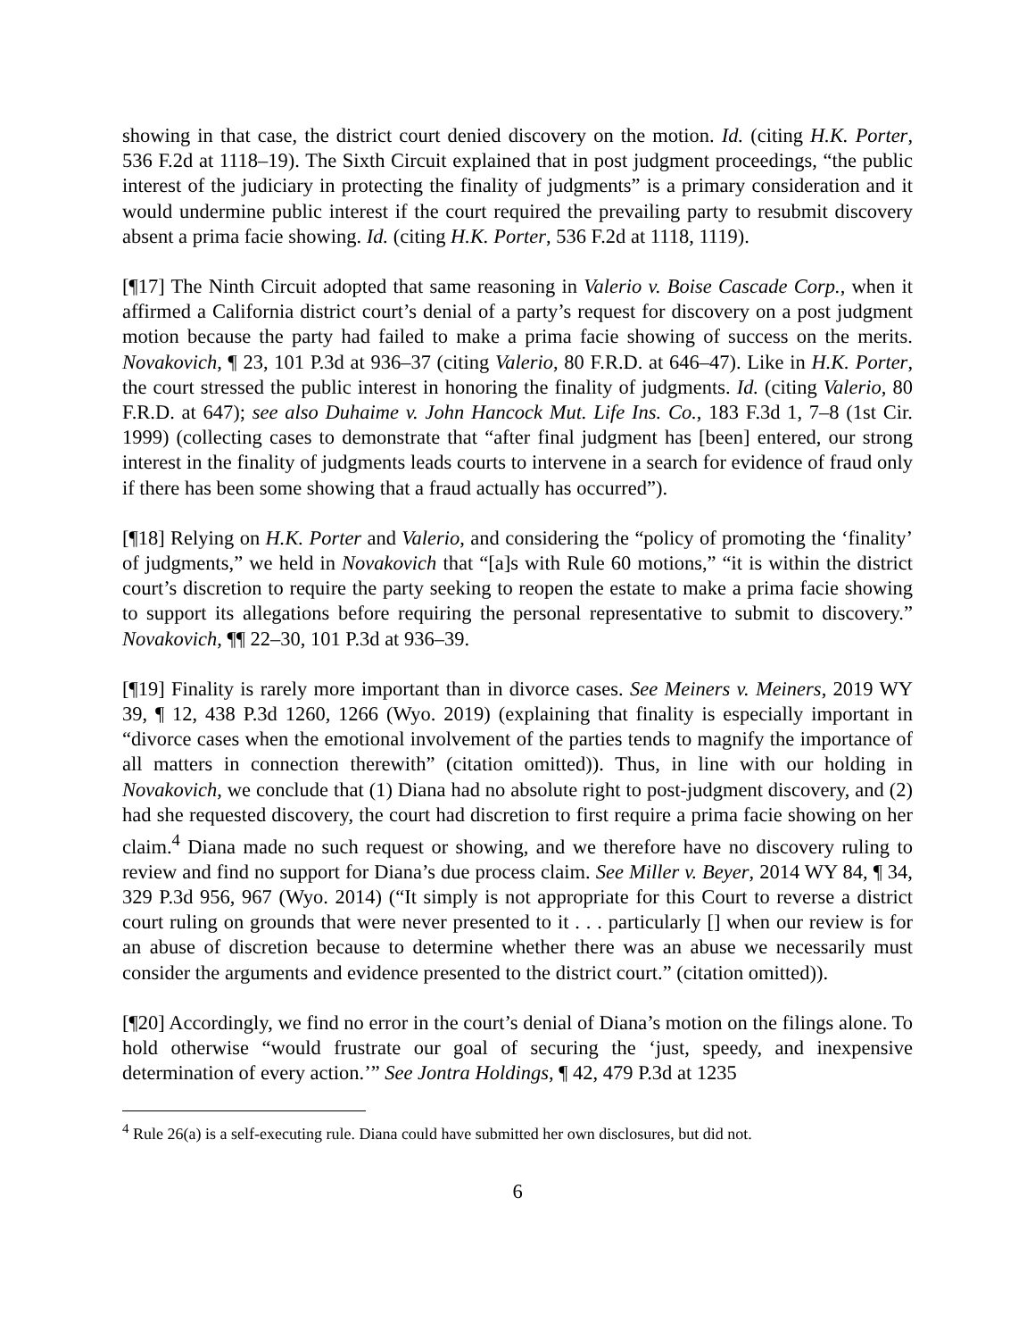showing in that case, the district court denied discovery on the motion. Id. (citing H.K. Porter, 536 F.2d at 1118–19). The Sixth Circuit explained that in post judgment proceedings, “the public interest of the judiciary in protecting the finality of judgments” is a primary consideration and it would undermine public interest if the court required the prevailing party to resubmit discovery absent a prima facie showing. Id. (citing H.K. Porter, 536 F.2d at 1118, 1119).
[¶17] The Ninth Circuit adopted that same reasoning in Valerio v. Boise Cascade Corp., when it affirmed a California district court’s denial of a party’s request for discovery on a post judgment motion because the party had failed to make a prima facie showing of success on the merits. Novakovich, ¶ 23, 101 P.3d at 936–37 (citing Valerio, 80 F.R.D. at 646–47). Like in H.K. Porter, the court stressed the public interest in honoring the finality of judgments. Id. (citing Valerio, 80 F.R.D. at 647); see also Duhaime v. John Hancock Mut. Life Ins. Co., 183 F.3d 1, 7–8 (1st Cir. 1999) (collecting cases to demonstrate that “after final judgment has [been] entered, our strong interest in the finality of judgments leads courts to intervene in a search for evidence of fraud only if there has been some showing that a fraud actually has occurred”).
[¶18] Relying on H.K. Porter and Valerio, and considering the “policy of promoting the ‘finality’ of judgments,” we held in Novakovich that “[a]s with Rule 60 motions,” “it is within the district court’s discretion to require the party seeking to reopen the estate to make a prima facie showing to support its allegations before requiring the personal representative to submit to discovery.” Novakovich, ¶¶ 22–30, 101 P.3d at 936–39.
[¶19] Finality is rarely more important than in divorce cases. See Meiners v. Meiners, 2019 WY 39, ¶ 12, 438 P.3d 1260, 1266 (Wyo. 2019) (explaining that finality is especially important in “divorce cases when the emotional involvement of the parties tends to magnify the importance of all matters in connection therewith” (citation omitted)). Thus, in line with our holding in Novakovich, we conclude that (1) Diana had no absolute right to post-judgment discovery, and (2) had she requested discovery, the court had discretion to first require a prima facie showing on her claim.<sup>4</sup> Diana made no such request or showing, and we therefore have no discovery ruling to review and find no support for Diana’s due process claim. See Miller v. Beyer, 2014 WY 84, ¶ 34, 329 P.3d 956, 967 (Wyo. 2014) (“It simply is not appropriate for this Court to reverse a district court ruling on grounds that were never presented to it . . . particularly [] when our review is for an abuse of discretion because to determine whether there was an abuse we necessarily must consider the arguments and evidence presented to the district court.” (citation omitted)).
[¶20] Accordingly, we find no error in the court’s denial of Diana’s motion on the filings alone. To hold otherwise “would frustrate our goal of securing the ‘just, speedy, and inexpensive determination of every action.’” See Jontra Holdings, ¶ 42, 479 P.3d at 1235
<sup>4</sup> Rule 26(a) is a self-executing rule. Diana could have submitted her own disclosures, but did not.
6